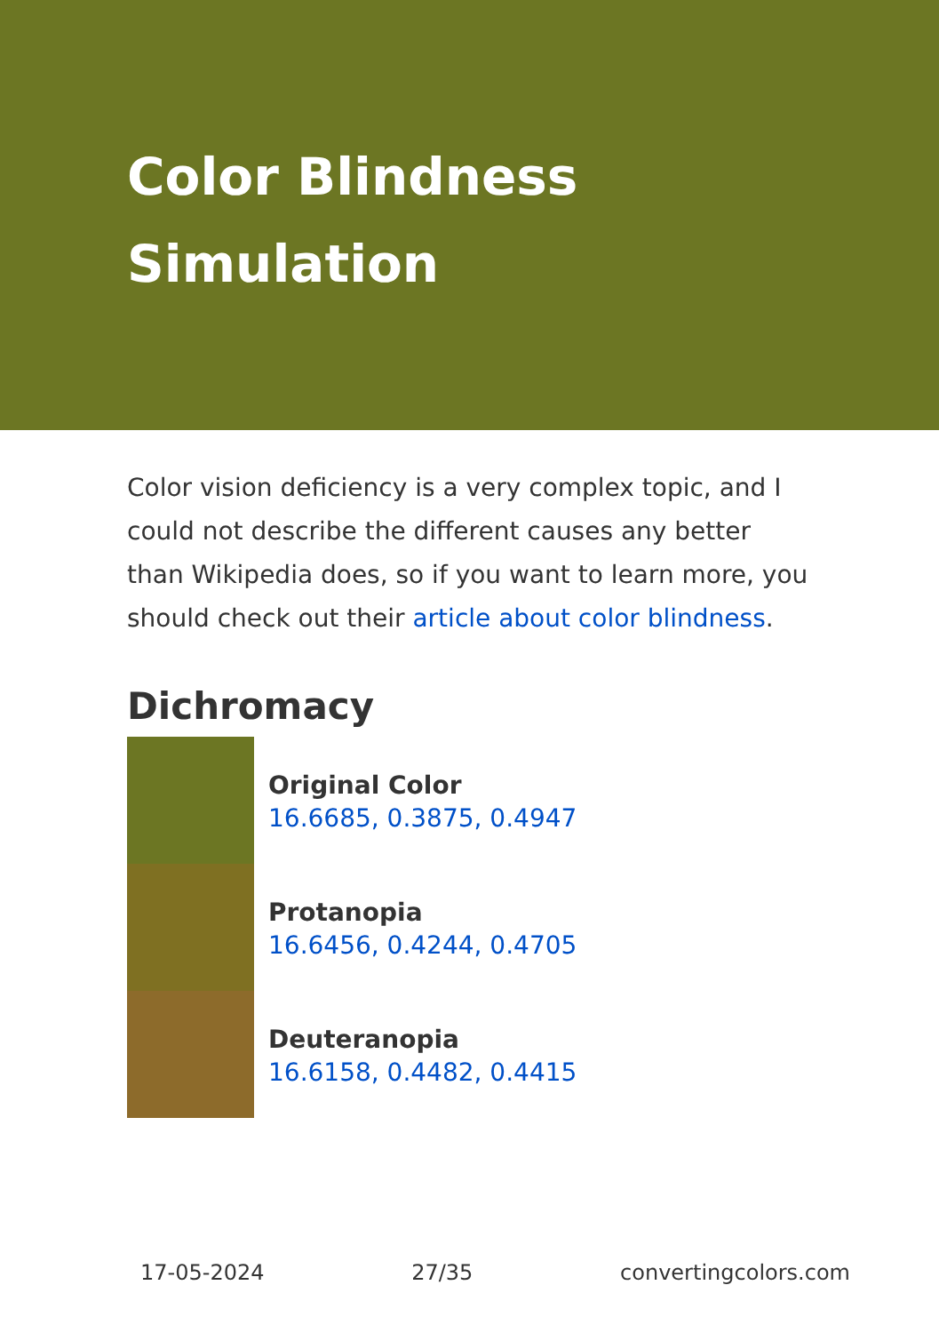Color Blindness Simulation
Color vision deficiency is a very complex topic, and I could not describe the different causes any better than Wikipedia does, so if you want to learn more, you should check out their article about color blindness.
Dichromacy
Original Color
16.6685, 0.3875, 0.4947
Protanopia
16.6456, 0.4244, 0.4705
Deuteranopia
16.6158, 0.4482, 0.4415
17-05-2024 27/35 convertingcolors.com